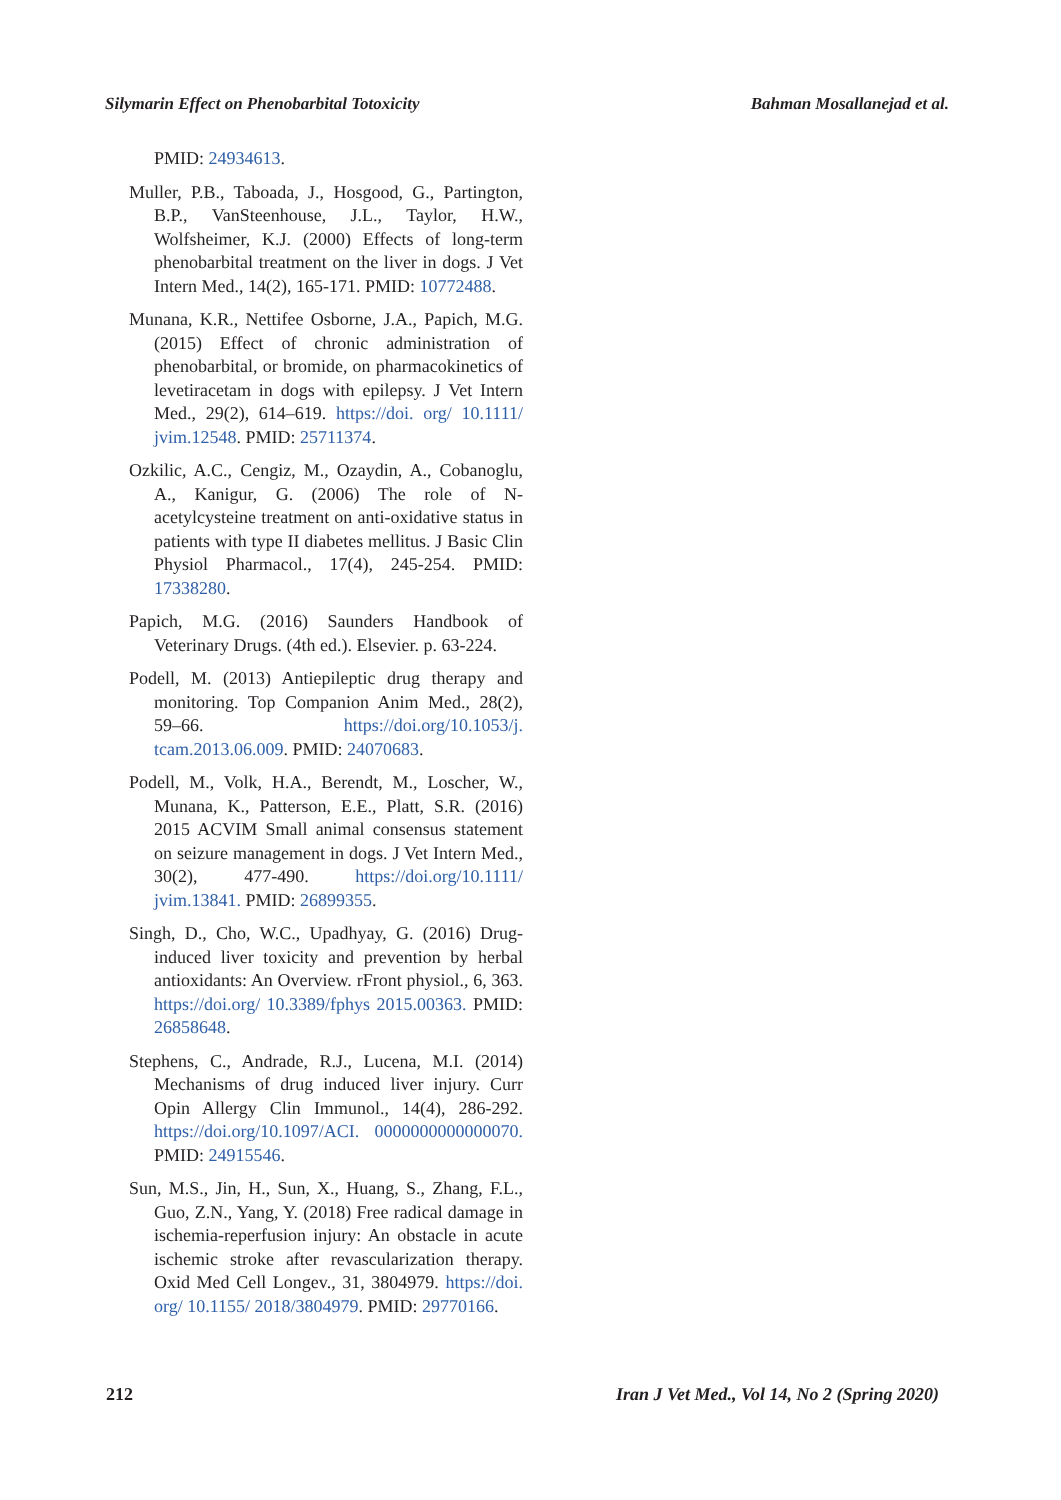Silymarin Effect on Phenobarbital Totoxicity Bahman Mosallanejad et al.
PMID: 24934613.
Muller, P.B., Taboada, J., Hosgood, G., Partington, B.P., VanSteenhouse, J.L., Taylor, H.W., Wolfsheimer, K.J. (2000) Effects of long-term phenobarbital treatment on the liver in dogs. J Vet Intern Med., 14(2), 165-171. PMID: 10772488.
Munana, K.R., Nettifee Osborne, J.A., Papich, M.G. (2015) Effect of chronic administration of phenobarbital, or bromide, on pharmacokinetics of levetiracetam in dogs with epilepsy. J Vet Intern Med., 29(2), 614–619. https://doi. org/ 10.1111/ jvim.12548. PMID: 25711374.
Ozkilic, A.C., Cengiz, M., Ozaydin, A., Cobanoglu, A., Kanigur, G. (2006) The role of N-acetylcysteine treatment on anti-oxidative status in patients with type II diabetes mellitus. J Basic Clin Physiol Pharmacol., 17(4), 245-254. PMID: 17338280.
Papich, M.G. (2016) Saunders Handbook of Veterinary Drugs. (4th ed.). Elsevier. p. 63-224.
Podell, M. (2013) Antiepileptic drug therapy and monitoring. Top Companion Anim Med., 28(2), 59–66. https://doi.org/10.1053/j. tcam.2013.06.009. PMID: 24070683.
Podell, M., Volk, H.A., Berendt, M., Loscher, W., Munana, K., Patterson, E.E., Platt, S.R. (2016) 2015 ACVIM Small animal consensus statement on seizure management in dogs. J Vet Intern Med., 30(2), 477-490. https://doi.org/10.1111/ jvim.13841. PMID: 26899355.
Singh, D., Cho, W.C., Upadhyay, G. (2016) Drug-induced liver toxicity and prevention by herbal antioxidants: An Overview. rFront physiol., 6, 363. https://doi.org/ 10.3389/fphys 2015.00363. PMID: 26858648.
Stephens, C., Andrade, R.J., Lucena, M.I. (2014) Mechanisms of drug induced liver injury. Curr Opin Allergy Clin Immunol., 14(4), 286-292. https://doi.org/10.1097/ACI. 0000000000000070. PMID: 24915546.
Sun, M.S., Jin, H., Sun, X., Huang, S., Zhang, F.L., Guo, Z.N., Yang, Y. (2018) Free radical damage in ischemia-reperfusion injury: An obstacle in acute ischemic stroke after revascularization therapy. Oxid Med Cell Longev., 31, 3804979. https://doi. org/ 10.1155/ 2018/3804979. PMID: 29770166.
212 Iran J Vet Med., Vol 14, No 2 (Spring 2020)